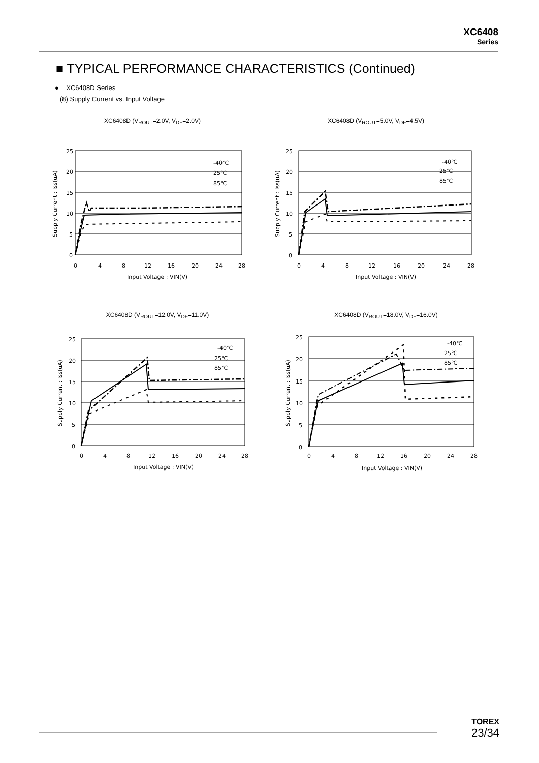XC6408
Series
■ TYPICAL PERFORMANCE CHARACTERISTICS (Continued)
● XC6408D Series
(8) Supply Current vs. Input Voltage
XC6408D (V<sub>ROUT</sub>=2.0V, V<sub>DF</sub>=2.0V)
25
20
15
10
5
0
0
4
8
12
16
20
24
28
Input Voltage : VIN(V)
-40℃
25℃
85℃
Supply Current : Iss(uA)
XC6408D (V<sub>ROUT</sub>=5.0V, V<sub>DF</sub>=4.5V)
25
20
15
10
5
0
0
4
8
12
16
20
24
28
Input Voltage : VIN(V)
-40℃
25℃
85℃
Supply Current : Iss(uA)
XC6408D (V<sub>ROUT</sub>=12.0V, V<sub>DF</sub>=11.0V)
25
20
15
10
5
0
0
4
8
12
16
20
24
28
Input Voltage : VIN(V)
-40℃
25℃
85℃
Supply Current : Iss(uA)
XC6408D (V<sub>ROUT</sub>=18.0V, V<sub>DF</sub>=16.0V)
25
20
15
10
5
0
0
4
8
12
16
20
24
28
Input Voltage : VIN(V)
-40℃
25℃
85℃
Supply Current : Iss(uA)
TOREX
23/34